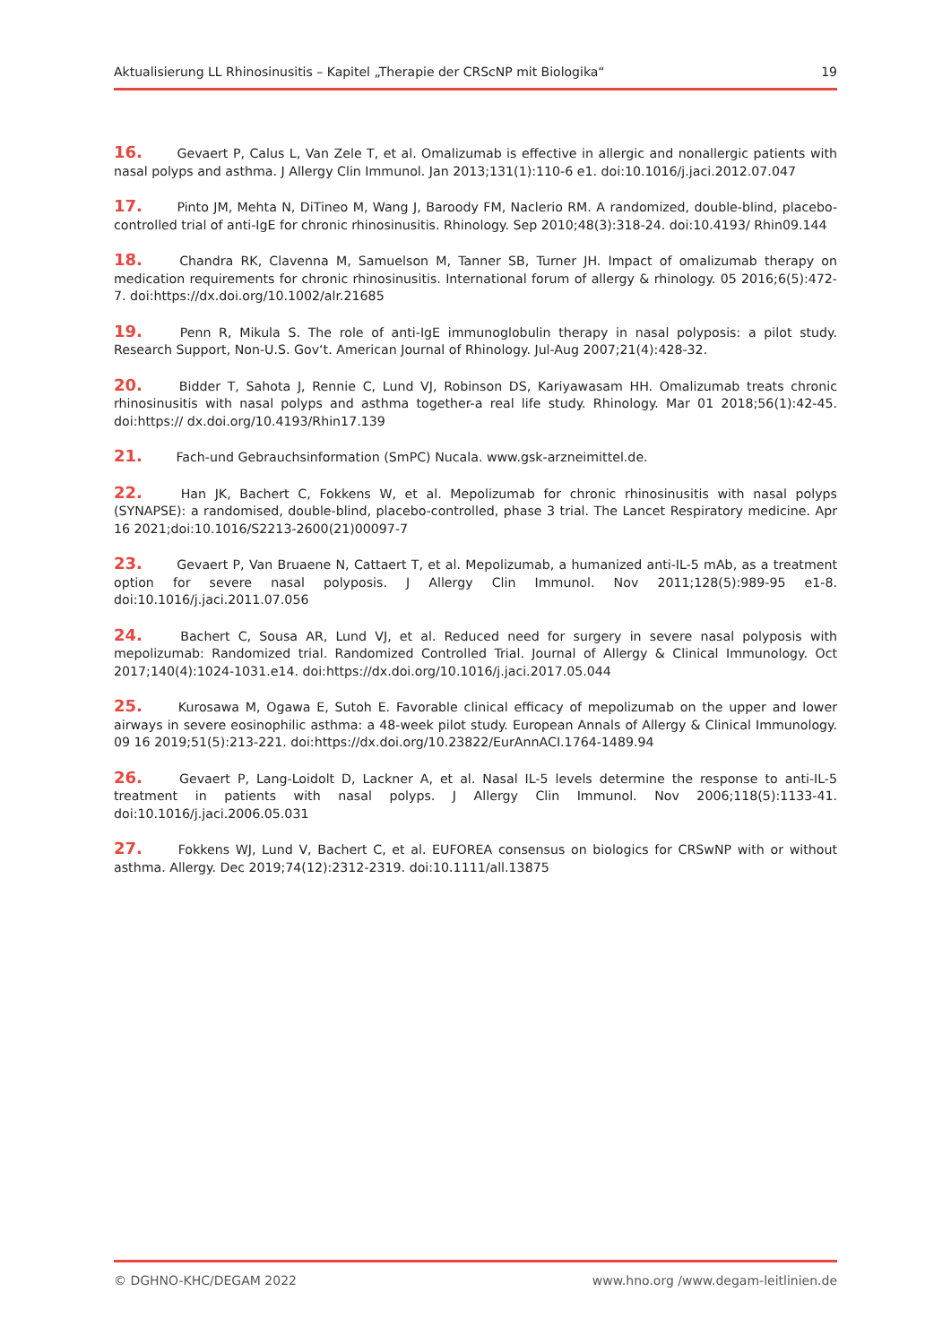Aktualisierung LL Rhinosinusitis – Kapitel „Therapie der CRScNP mit Biologika“ 19
16. Gevaert P, Calus L, Van Zele T, et al. Omalizumab is effective in allergic and nonallergic patients with nasal polyps and asthma. J Allergy Clin Immunol. Jan 2013;131(1):110-6 e1. doi:10.1016/j.jaci.2012.07.047
17. Pinto JM, Mehta N, DiTineo M, Wang J, Baroody FM, Naclerio RM. A randomized, double-blind, placebo-controlled trial of anti-IgE for chronic rhinosinusitis. Rhinology. Sep 2010;48(3):318-24. doi:10.4193/ Rhin09.144
18. Chandra RK, Clavenna M, Samuelson M, Tanner SB, Turner JH. Impact of omalizumab therapy on medication requirements for chronic rhinosinusitis. International forum of allergy & rhinology. 05 2016;6(5):472-7. doi:https://dx.doi.org/10.1002/alr.21685
19. Penn R, Mikula S. The role of anti-IgE immunoglobulin therapy in nasal polyposis: a pilot study. Research Support, Non-U.S. Gov‘t. American Journal of Rhinology. Jul-Aug 2007;21(4):428-32.
20. Bidder T, Sahota J, Rennie C, Lund VJ, Robinson DS, Kariyawasam HH. Omalizumab treats chronic rhinosinusitis with nasal polyps and asthma together-a real life study. Rhinology. Mar 01 2018;56(1):42-45. doi:https:// dx.doi.org/10.4193/Rhin17.139
21. Fach-und Gebrauchsinformation (SmPC) Nucala. www.gsk-arzneimittel.de.
22. Han JK, Bachert C, Fokkens W, et al. Mepolizumab for chronic rhinosinusitis with nasal polyps (SYNAPSE): a randomised, double-blind, placebo-controlled, phase 3 trial. The Lancet Respiratory medicine. Apr 16 2021;doi:10.1016/S2213-2600(21)00097-7
23. Gevaert P, Van Bruaene N, Cattaert T, et al. Mepolizumab, a humanized anti-IL-5 mAb, as a treatment option for severe nasal polyposis. J Allergy Clin Immunol. Nov 2011;128(5):989-95 e1-8. doi:10.1016/j.jaci.2011.07.056
24. Bachert C, Sousa AR, Lund VJ, et al. Reduced need for surgery in severe nasal polyposis with mepolizumab: Randomized trial. Randomized Controlled Trial. Journal of Allergy & Clinical Immunology. Oct 2017;140(4):1024-1031.e14. doi:https://dx.doi.org/10.1016/j.jaci.2017.05.044
25. Kurosawa M, Ogawa E, Sutoh E. Favorable clinical efficacy of mepolizumab on the upper and lower airways in severe eosinophilic asthma: a 48-week pilot study. European Annals of Allergy & Clinical Immunology. 09 16 2019;51(5):213-221. doi:https://dx.doi.org/10.23822/EurAnnACI.1764-1489.94
26. Gevaert P, Lang-Loidolt D, Lackner A, et al. Nasal IL-5 levels determine the response to anti-IL-5 treatment in patients with nasal polyps. J Allergy Clin Immunol. Nov 2006;118(5):1133-41. doi:10.1016/j.jaci.2006.05.031
27. Fokkens WJ, Lund V, Bachert C, et al. EUFOREA consensus on biologics for CRSwNP with or without asthma. Allergy. Dec 2019;74(12):2312-2319. doi:10.1111/all.13875
© DGHNO-KHC/DEGAM 2022 www.hno.org /www.degam-leitlinien.de